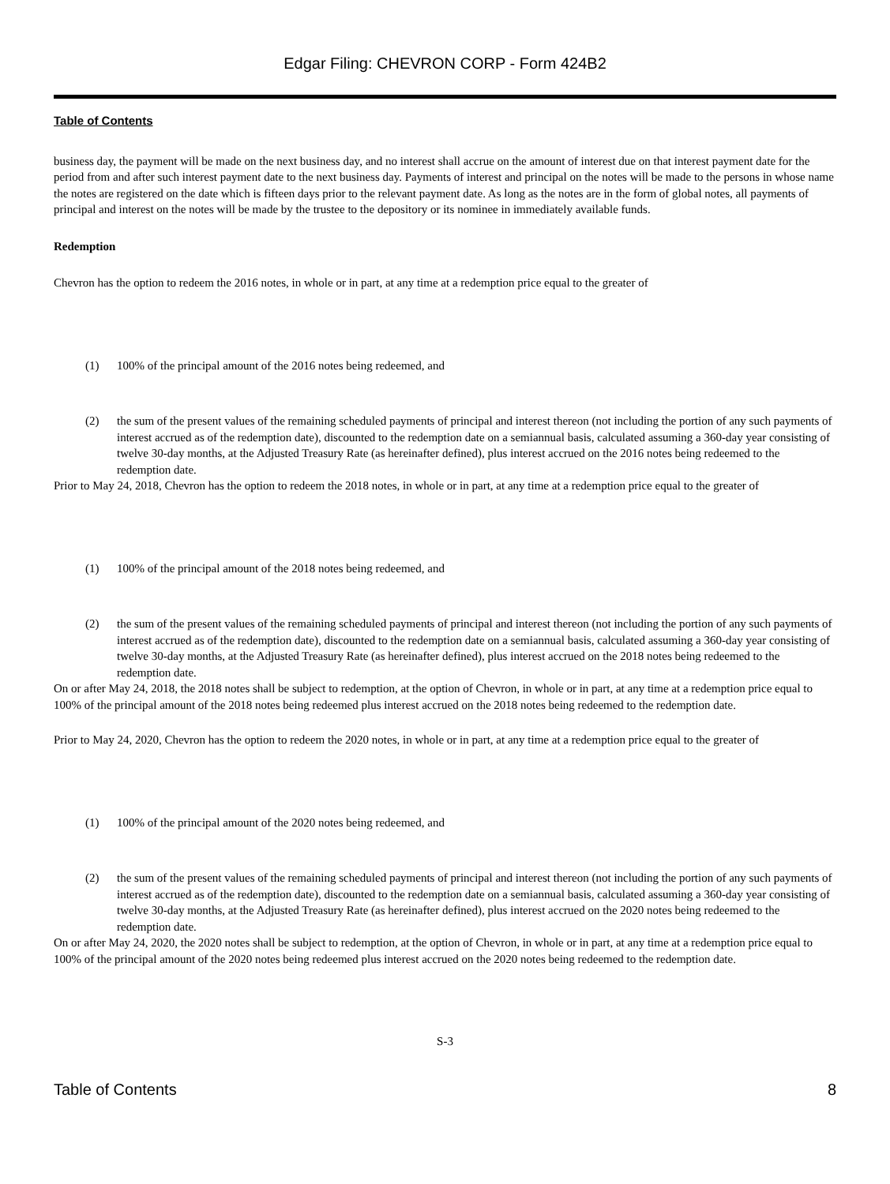Edgar Filing: CHEVRON CORP - Form 424B2
Table of Contents
business day, the payment will be made on the next business day, and no interest shall accrue on the amount of interest due on that interest payment date for the period from and after such interest payment date to the next business day. Payments of interest and principal on the notes will be made to the persons in whose name the notes are registered on the date which is fifteen days prior to the relevant payment date. As long as the notes are in the form of global notes, all payments of principal and interest on the notes will be made by the trustee to the depository or its nominee in immediately available funds.
Redemption
Chevron has the option to redeem the 2016 notes, in whole or in part, at any time at a redemption price equal to the greater of
(1) 100% of the principal amount of the 2016 notes being redeemed, and
(2) the sum of the present values of the remaining scheduled payments of principal and interest thereon (not including the portion of any such payments of interest accrued as of the redemption date), discounted to the redemption date on a semiannual basis, calculated assuming a 360-day year consisting of twelve 30-day months, at the Adjusted Treasury Rate (as hereinafter defined), plus interest accrued on the 2016 notes being redeemed to the redemption date.
Prior to May 24, 2018, Chevron has the option to redeem the 2018 notes, in whole or in part, at any time at a redemption price equal to the greater of
(1) 100% of the principal amount of the 2018 notes being redeemed, and
(2) the sum of the present values of the remaining scheduled payments of principal and interest thereon (not including the portion of any such payments of interest accrued as of the redemption date), discounted to the redemption date on a semiannual basis, calculated assuming a 360-day year consisting of twelve 30-day months, at the Adjusted Treasury Rate (as hereinafter defined), plus interest accrued on the 2018 notes being redeemed to the redemption date.
On or after May 24, 2018, the 2018 notes shall be subject to redemption, at the option of Chevron, in whole or in part, at any time at a redemption price equal to 100% of the principal amount of the 2018 notes being redeemed plus interest accrued on the 2018 notes being redeemed to the redemption date.
Prior to May 24, 2020, Chevron has the option to redeem the 2020 notes, in whole or in part, at any time at a redemption price equal to the greater of
(1) 100% of the principal amount of the 2020 notes being redeemed, and
(2) the sum of the present values of the remaining scheduled payments of principal and interest thereon (not including the portion of any such payments of interest accrued as of the redemption date), discounted to the redemption date on a semiannual basis, calculated assuming a 360-day year consisting of twelve 30-day months, at the Adjusted Treasury Rate (as hereinafter defined), plus interest accrued on the 2020 notes being redeemed to the redemption date.
On or after May 24, 2020, the 2020 notes shall be subject to redemption, at the option of Chevron, in whole or in part, at any time at a redemption price equal to 100% of the principal amount of the 2020 notes being redeemed plus interest accrued on the 2020 notes being redeemed to the redemption date.
S-3
Table of Contents 8